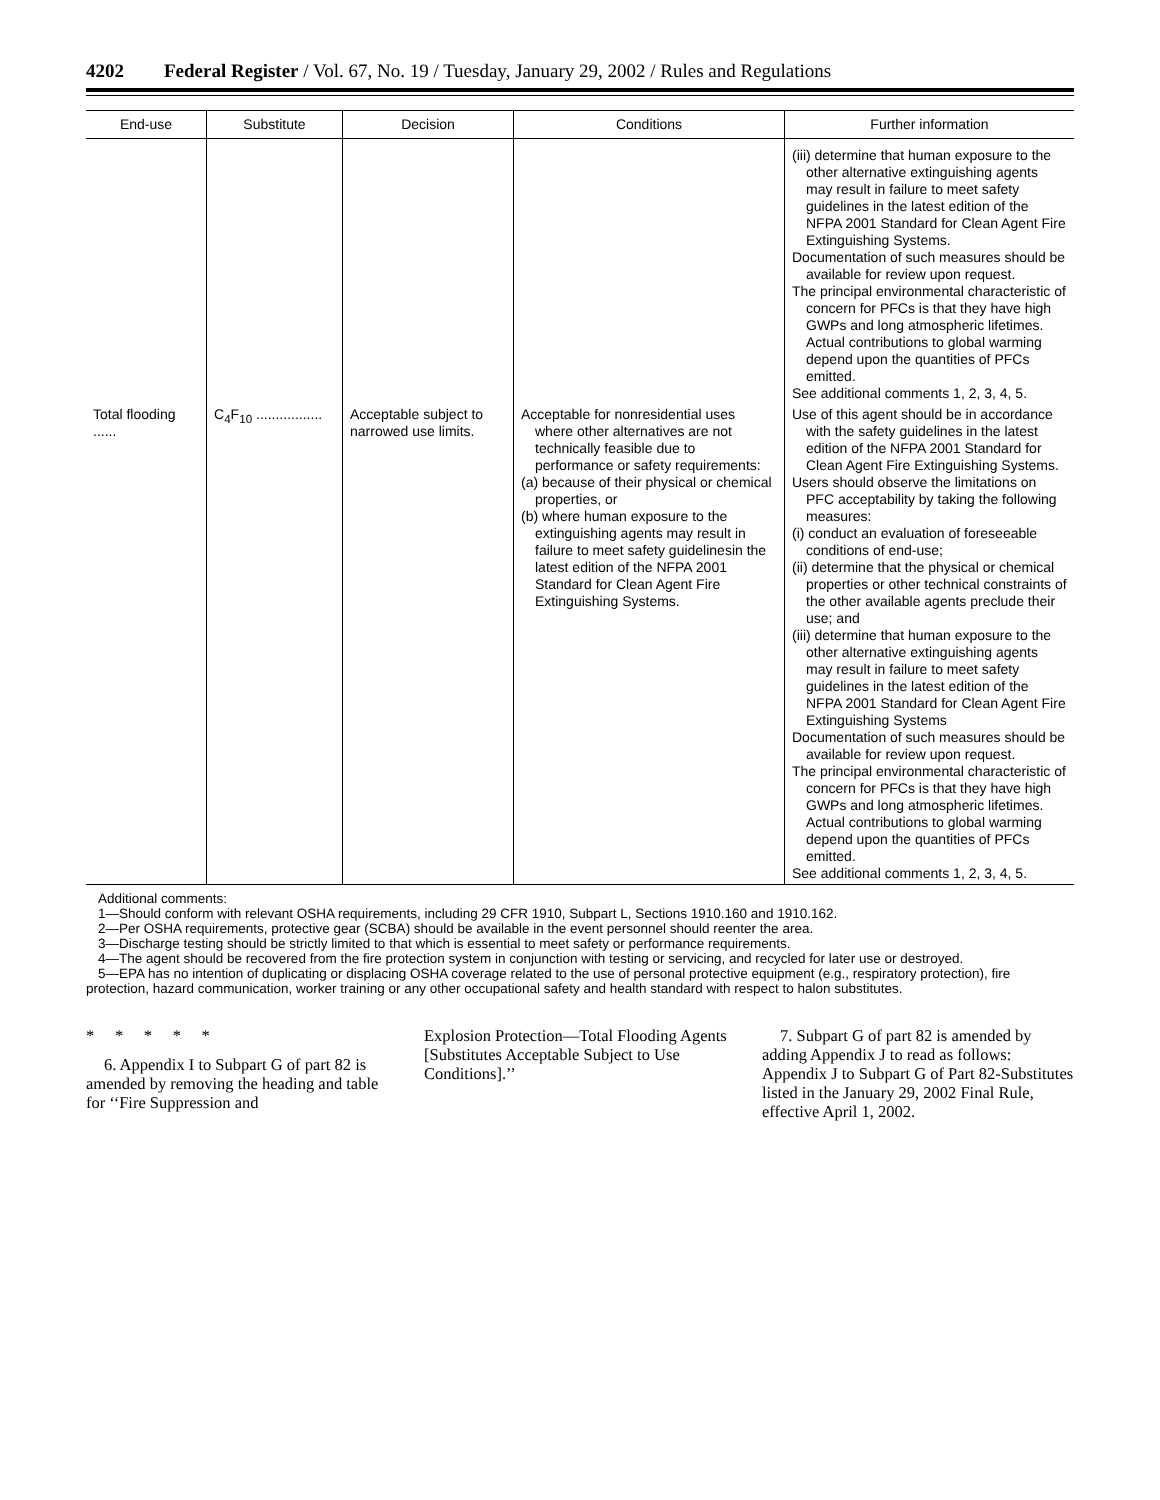4202 Federal Register / Vol. 67, No. 19 / Tuesday, January 29, 2002 / Rules and Regulations
| End-use | Substitute | Decision | Conditions | Further information |
| --- | --- | --- | --- | --- |
| | | | | (iii) determine that human exposure to the other alternative extinguishing agents may result in failure to meet safety guidelines in the latest edition of the NFPA 2001 Standard for Clean Agent Fire Extinguishing Systems. Documentation of such measures should be available for review upon request. The principal environmental characteristic of concern for PFCs is that they have high GWPs and long atmospheric lifetimes. Actual contributions to global warming depend upon the quantities of PFCs emitted. See additional comments 1, 2, 3, 4, 5. |
| Total flooding ...... | C<sub>4</sub>F<sub>10</sub> ................. | Acceptable subject to narrowed use limits. | Acceptable for nonresidential uses where other alternatives are not technically feasible due to performance or safety requirements: (a) because of their physical or chemical properties, or (b) where human exposure to the extinguishing agents may result in failure to meet safety guidelinesin the latest edition of the NFPA 2001 Standard for Clean Agent Fire Extinguishing Systems. | Use of this agent should be in accordance with the safety guidelines in the latest edition of the NFPA 2001 Standard for Clean Agent Fire Extinguishing Systems. Users should observe the limitations on PFC acceptability by taking the following measures: (i) conduct an evaluation of foreseeable conditions of end-use; (ii) determine that the physical or chemical properties or other technical constraints of the other available agents preclude their use; and (iii) determine that human exposure to the other alternative extinguishing agents may result in failure to meet safety guidelines in the latest edition of the NFPA 2001 Standard for Clean Agent Fire Extinguishing Systems Documentation of such measures should be available for review upon request. The principal environmental characteristic of concern for PFCs is that they have high GWPs and long atmospheric lifetimes. Actual contributions to global warming depend upon the quantities of PFCs emitted. See additional comments 1, 2, 3, 4, 5. |
Additional comments:
1—Should conform with relevant OSHA requirements, including 29 CFR 1910, Subpart L, Sections 1910.160 and 1910.162.
2—Per OSHA requirements, protective gear (SCBA) should be available in the event personnel should reenter the area.
3—Discharge testing should be strictly limited to that which is essential to meet safety or performance requirements.
4—The agent should be recovered from the fire protection system in conjunction with testing or servicing, and recycled for later use or destroyed.
5—EPA has no intention of duplicating or displacing OSHA coverage related to the use of personal protective equipment (e.g., respiratory protection), fire protection, hazard communication, worker training or any other occupational safety and health standard with respect to halon substitutes.
* * * * *
6. Appendix I to Subpart G of part 82 is amended by removing the heading and table for ‘‘Fire Suppression and
Explosion Protection—Total Flooding Agents [Substitutes Acceptable Subject to Use Conditions].’’
7. Subpart G of part 82 is amended by adding Appendix J to read as follows: Appendix J to Subpart G of Part 82-Substitutes listed in the January 29, 2002 Final Rule, effective April 1, 2002.